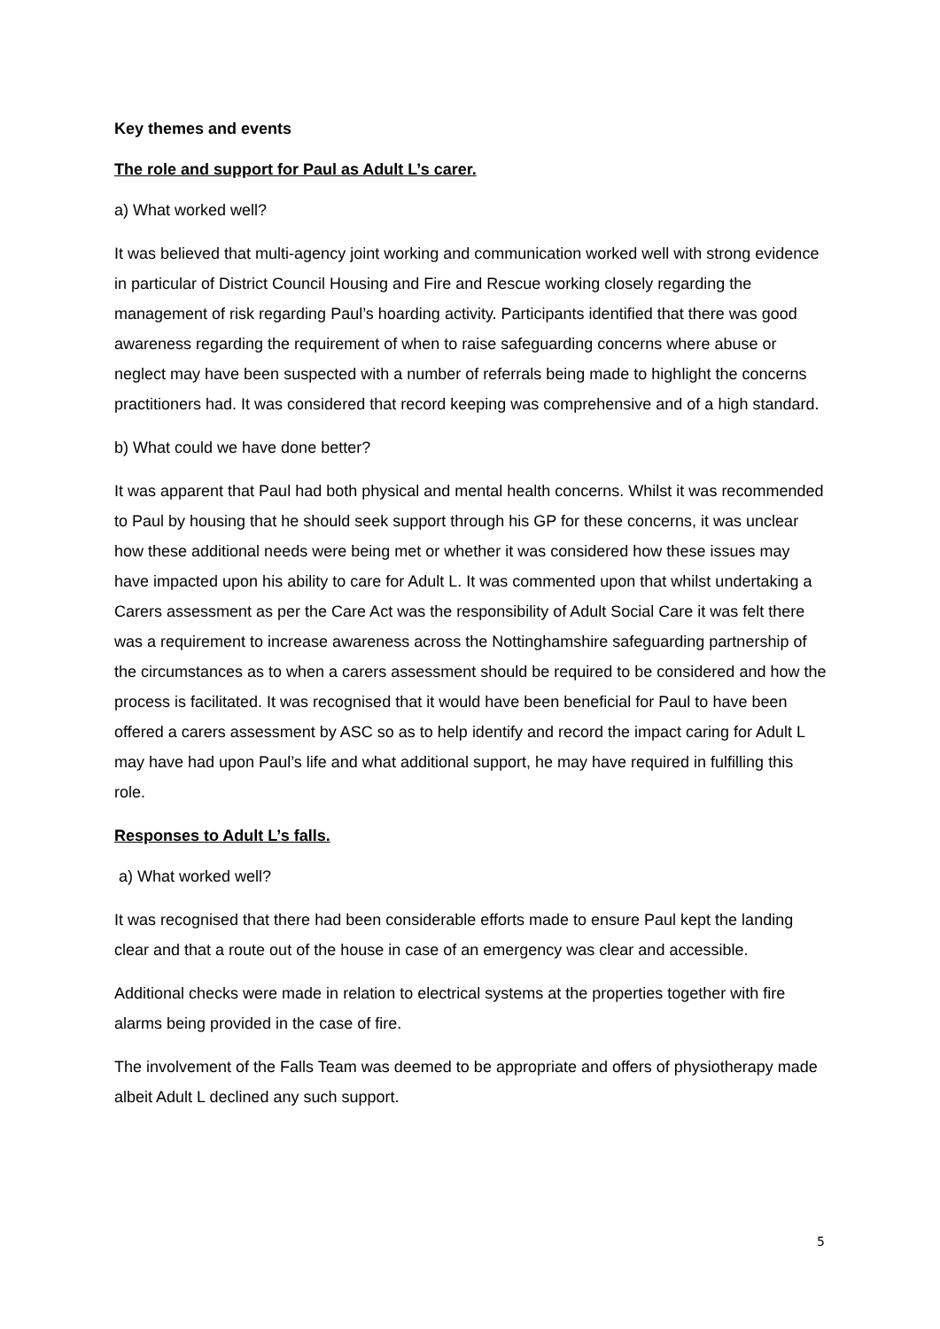Key themes and events
The role and support for Paul as Adult L’s carer.
a) What worked well?
It was believed that multi-agency joint working and communication worked well with strong evidence in particular of District Council Housing and Fire and Rescue working closely regarding the management of risk regarding Paul’s hoarding activity. Participants identified that there was good awareness regarding the requirement of when to raise safeguarding concerns where abuse or neglect may have been suspected with a number of referrals being made to highlight the concerns practitioners had. It was considered that record keeping was comprehensive and of a high standard.
b) What could we have done better?
It was apparent that Paul had both physical and mental health concerns. Whilst it was recommended to Paul by housing that he should seek support through his GP for these concerns, it was unclear how these additional needs were being met or whether it was considered how these issues may have impacted upon his ability to care for Adult L. It was commented upon that whilst undertaking a Carers assessment as per the Care Act was the responsibility of Adult Social Care it was felt there was a requirement to increase awareness across the Nottinghamshire safeguarding partnership of the circumstances as to when a carers assessment should be required to be considered and how the process is facilitated. It was recognised that it would have been beneficial for Paul to have been offered a carers assessment by ASC so as to help identify and record the impact caring for Adult L may have had upon Paul’s life and what additional support, he may have required in fulfilling this role.
Responses to Adult L’s falls.
a) What worked well?
It was recognised that there had been considerable efforts made to ensure Paul kept the landing clear and that a route out of the house in case of an emergency was clear and accessible.
Additional checks were made in relation to electrical systems at the properties together with fire alarms being provided in the case of fire.
The involvement of the Falls Team was deemed to be appropriate and offers of physiotherapy made albeit Adult L declined any such support.
5